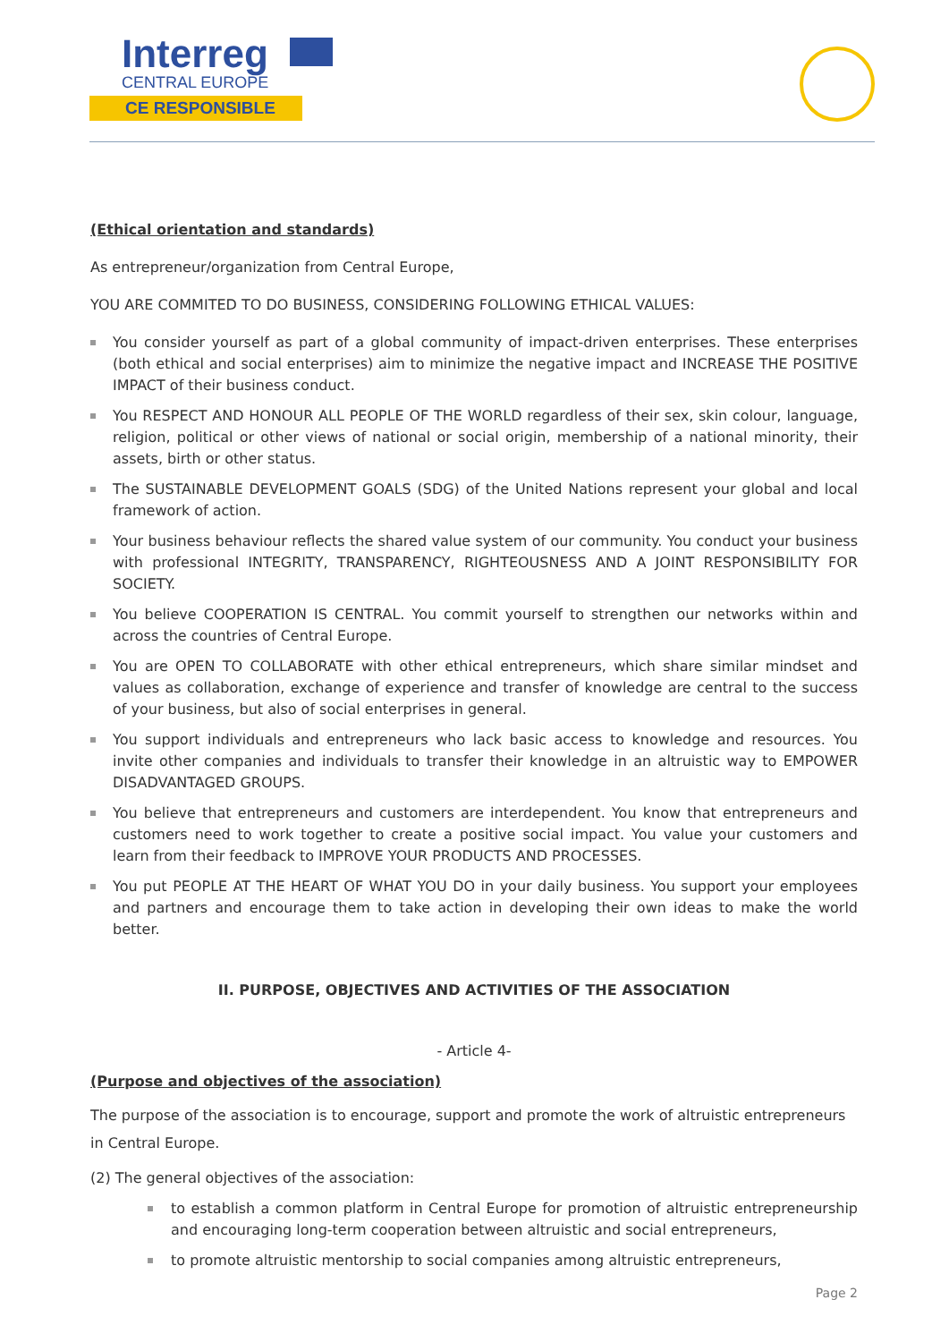Interreg
CENTRAL EUROPE
CE RESPONSIBLE
(Ethical orientation and standards)
As entrepreneur/organization from Central Europe,
YOU ARE COMMITED TO DO BUSINESS, CONSIDERING FOLLOWING ETHICAL VALUES:
You consider yourself as part of a global community of impact-driven enterprises. These enterprises (both ethical and social enterprises) aim to minimize the negative impact and INCREASE THE POSITIVE IMPACT of their business conduct.
You RESPECT AND HONOUR ALL PEOPLE OF THE WORLD regardless of their sex, skin colour, language, religion, political or other views of national or social origin, membership of a national minority, their assets, birth or other status.
The SUSTAINABLE DEVELOPMENT GOALS (SDG) of the United Nations represent your global and local framework of action.
Your business behaviour reflects the shared value system of our community. You conduct your business with professional INTEGRITY, TRANSPARENCY, RIGHTEOUSNESS AND A JOINT RESPONSIBILITY FOR SOCIETY.
You believe COOPERATION IS CENTRAL. You commit yourself to strengthen our networks within and across the countries of Central Europe.
You are OPEN TO COLLABORATE with other ethical entrepreneurs, which share similar mindset and values as collaboration, exchange of experience and transfer of knowledge are central to the success of your business, but also of social enterprises in general.
You support individuals and entrepreneurs who lack basic access to knowledge and resources. You invite other companies and individuals to transfer their knowledge in an altruistic way to EMPOWER DISADVANTAGED GROUPS.
You believe that entrepreneurs and customers are interdependent. You know that entrepreneurs and customers need to work together to create a positive social impact. You value your customers and learn from their feedback to IMPROVE YOUR PRODUCTS AND PROCESSES.
You put PEOPLE AT THE HEART OF WHAT YOU DO in your daily business. You support your employees and partners and encourage them to take action in developing their own ideas to make the world better.
II. PURPOSE, OBJECTIVES AND ACTIVITIES OF THE ASSOCIATION
- Article 4-
(Purpose and objectives of the association)
The purpose of the association is to encourage, support and promote the work of altruistic entrepreneurs in Central Europe.
(2) The general objectives of the association:
to establish a common platform in Central Europe for promotion of altruistic entrepreneurship and encouraging long-term cooperation between altruistic and social entrepreneurs,
to promote altruistic mentorship to social companies among altruistic entrepreneurs,
Page 2